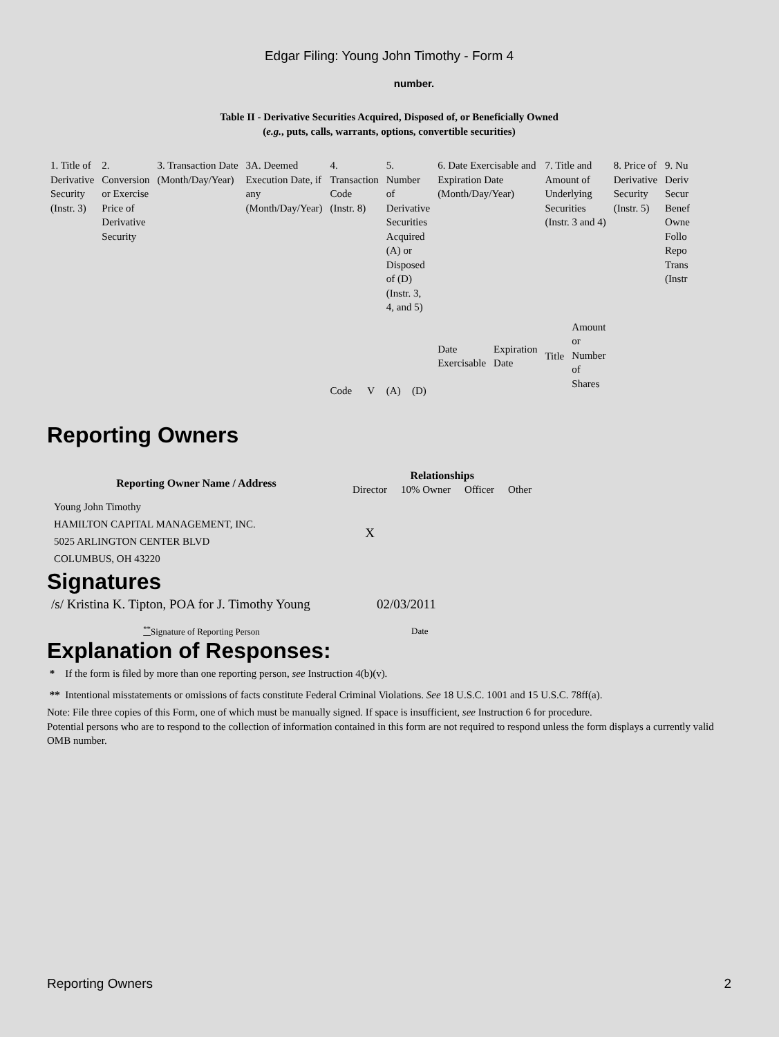Edgar Filing: Young John Timothy - Form 4
number.
Table II - Derivative Securities Acquired, Disposed of, or Beneficially Owned
(e.g., puts, calls, warrants, options, convertible securities)
| 1. Title of Derivative Security (Instr. 3) | 2. Conversion or Exercise Price of Derivative Security | 3. Transaction Date (Month/Day/Year) | 3A. Deemed Execution Date, if any (Month/Day/Year) | 4. Transaction Code (Instr. 8) | | 5. Number of Derivative Securities Acquired (A) or Disposed of (D) (Instr. 3, 4, and 5) | | 6. Date Exercisable and Expiration Date (Month/Day/Year) | | 7. Title and Amount of Underlying Securities (Instr. 3 and 4) | | 8. Price of Derivative Security (Instr. 5) | 9. Nu Deriv Secur Benef Owne Follo Repo Trans (Instr |
| | | | | Code | V | (A) | (D) | Date Exercisable | Expiration Date | Title | Amount or Number of Shares | | |
Reporting Owners
| Reporting Owner Name / Address | Relationships | | | |
| --- | --- | --- | --- | --- |
| | Director | 10% Owner | Officer | Other |
| Young John Timothy HAMILTON CAPITAL MANAGEMENT, INC. 5025 ARLINGTON CENTER BLVD COLUMBUS, OH 43220 | X | | | |
Signatures
| /s/ Kristina K. Tipton, POA for J. Timothy Young | 02/03/2011 |
| <sup>**</sup> Signature of Reporting Person | Date |
Explanation of Responses:
* If the form is filed by more than one reporting person, see Instruction 4(b)(v).
** Intentional misstatements or omissions of facts constitute Federal Criminal Violations. See 18 U.S.C. 1001 and 15 U.S.C. 78ff(a).
Note: File three copies of this Form, one of which must be manually signed. If space is insufficient, see Instruction 6 for procedure.
Potential persons who are to respond to the collection of information contained in this form are not required to respond unless the form displays a currently valid OMB number.
Reporting Owners 2